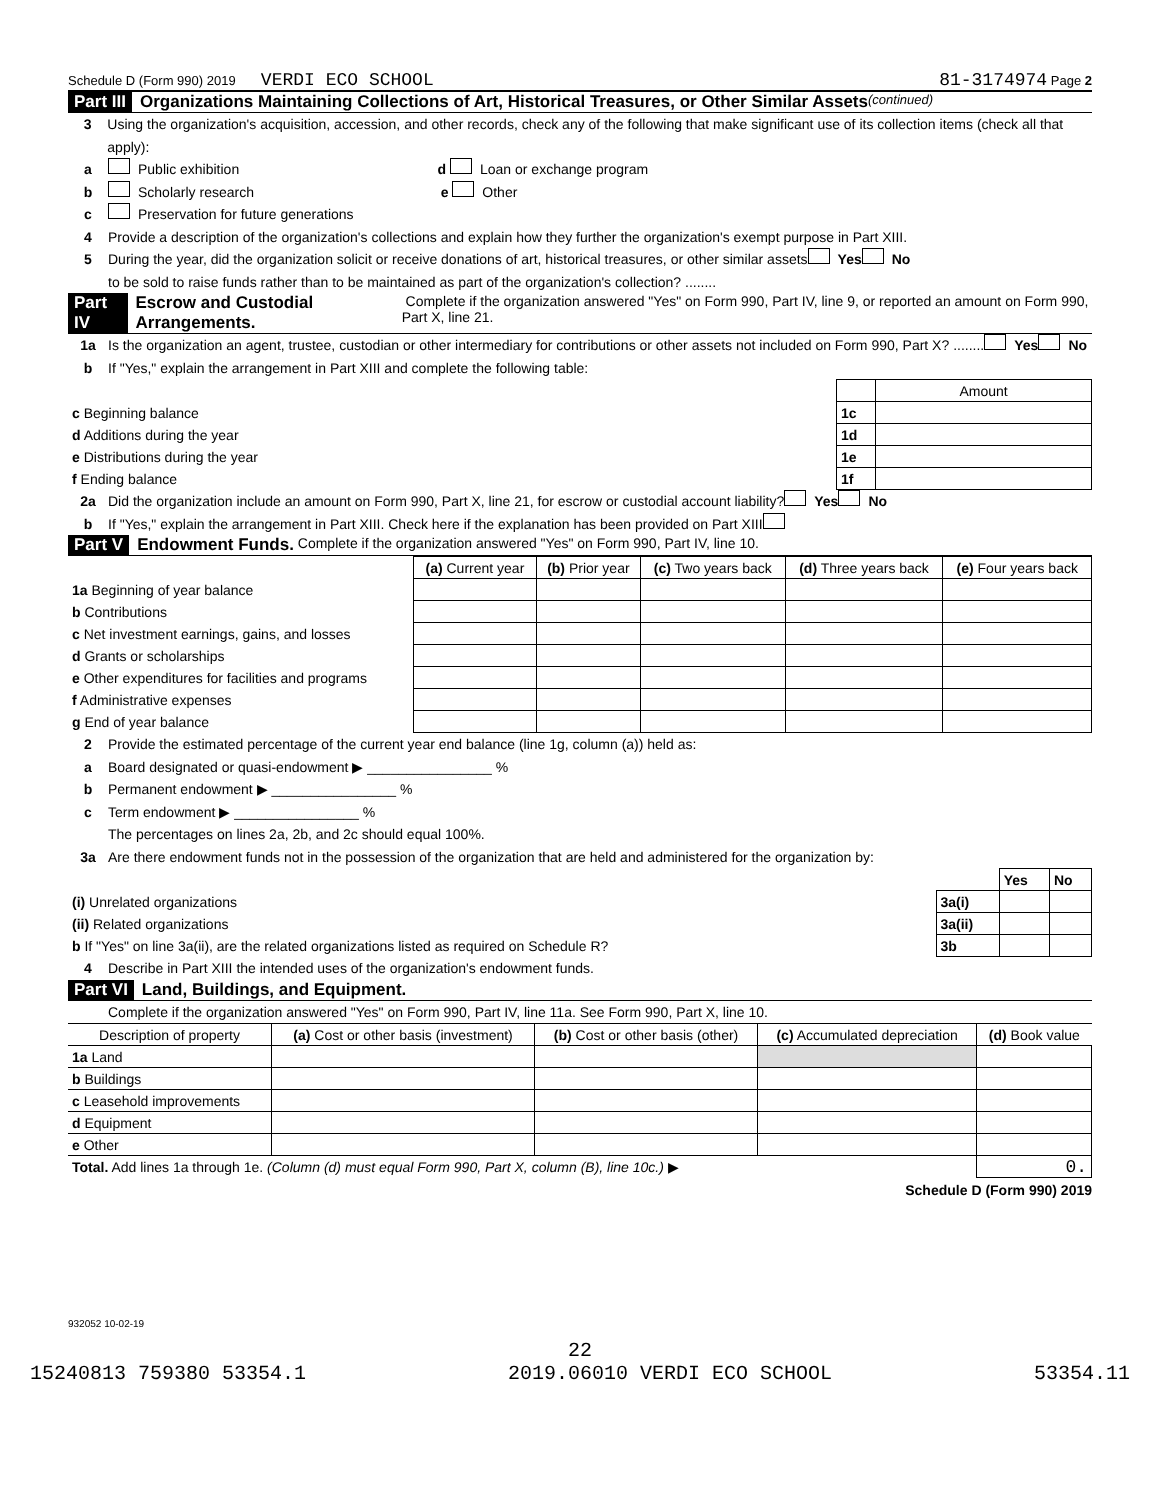Schedule D (Form 990) 2019 VERDI ECO SCHOOL 81-3174974 Page 2
Part III Organizations Maintaining Collections of Art, Historical Treasures, or Other Similar Assets (continued)
3 Using the organization's acquisition, accession, and other records, check any of the following that make significant use of its collection items (check all that apply):
a Public exhibition d Loan or exchange program
b Scholarly research e Other
c Preservation for future generations
4 Provide a description of the organization's collections and explain how they further the organization's exempt purpose in Part XIII.
5 During the year, did the organization solicit or receive donations of art, historical treasures, or other similar assets
to be sold to raise funds rather than to be maintained as part of the organization's collection? ........ Yes No
Part IV Escrow and Custodial Arrangements. Complete if the organization answered "Yes" on Form 990, Part IV, line 9, or reported an amount on Form 990, Part X, line 21.
1a Is the organization an agent, trustee, custodian or other intermediary for contributions or other assets not included on Form 990, Part X? ........ Yes No
b If "Yes," explain the arrangement in Part XIII and complete the following table:
| | | Amount |
| c Beginning balance | 1c | |
| d Additions during the year | 1d | |
| e Distributions during the year | 1e | |
| f Ending balance | 1f | |
2a Did the organization include an amount on Form 990, Part X, line 21, for escrow or custodial account liability? Yes No
b If "Yes," explain the arrangement in Part XIII. Check here if the explanation has been provided on Part XIII
Part V Endowment Funds. Complete if the organization answered "Yes" on Form 990, Part IV, line 10.
| | (a) Current year | (b) Prior year | (c) Two years back | (d) Three years back | (e) Four years back |
| --- | --- | --- | --- | --- | --- |
| 1a Beginning of year balance | | | | | |
| b Contributions | | | | | |
| c Net investment earnings, gains, and losses | | | | | |
| d Grants or scholarships | | | | | |
| e Other expenditures for facilities and programs | | | | | |
| f Administrative expenses | | | | | |
| g End of year balance | | | | | |
2 Provide the estimated percentage of the current year end balance (line 1g, column (a)) held as:
a Board designated or quasi-endowment ▶ ________________ %
b Permanent endowment ▶ ________________ %
c Term endowment ▶ ________________ %
The percentages on lines 2a, 2b, and 2c should equal 100%.
3a Are there endowment funds not in the possession of the organization that are held and administered for the organization by:
| | | Yes | No |
| (i) Unrelated organizations | 3a(i) | | |
| (ii) Related organizations | 3a(ii) | | |
| b If "Yes" on line 3a(ii), are the related organizations listed as required on Schedule R? | 3b | | |
4 Describe in Part XIII the intended uses of the organization's endowment funds.
Part VI Land, Buildings, and Equipment.
Complete if the organization answered "Yes" on Form 990, Part IV, line 11a. See Form 990, Part X, line 10.
| Description of property | (a) Cost or other basis (investment) | (b) Cost or other basis (other) | (c) Accumulated depreciation | (d) Book value |
| --- | --- | --- | --- | --- |
| 1a Land | | | | |
| b Buildings | | | | |
| c Leasehold improvements | | | | |
| d Equipment | | | | |
| e Other | | | | |
| Total. Add lines 1a through 1e. (Column (d) must equal Form 990, Part X, column (B), line 10c.) ▶ | | | | 0. |
Schedule D (Form 990) 2019
932052 10-02-19
22
15240813 759380 53354.1 2019.06010 VERDI ECO SCHOOL 53354.11